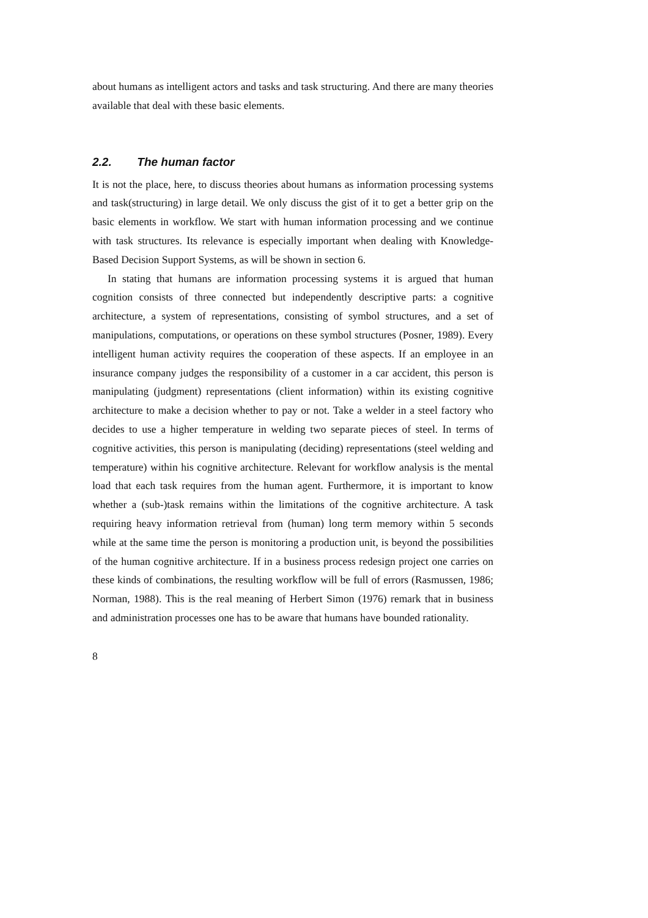about humans as intelligent actors and tasks and task structuring. And there are many theories available that deal with these basic elements.
2.2. The human factor
It is not the place, here, to discuss theories about humans as information processing systems and task(structuring) in large detail. We only discuss the gist of it to get a better grip on the basic elements in workflow. We start with human information processing and we continue with task structures. Its relevance is especially important when dealing with Knowledge-Based Decision Support Systems, as will be shown in section 6.
In stating that humans are information processing systems it is argued that human cognition consists of three connected but independently descriptive parts: a cognitive architecture, a system of representations, consisting of symbol structures, and a set of manipulations, computations, or operations on these symbol structures (Posner, 1989). Every intelligent human activity requires the cooperation of these aspects. If an employee in an insurance company judges the responsibility of a customer in a car accident, this person is manipulating (judgment) representations (client information) within its existing cognitive architecture to make a decision whether to pay or not. Take a welder in a steel factory who decides to use a higher temperature in welding two separate pieces of steel. In terms of cognitive activities, this person is manipulating (deciding) representations (steel welding and temperature) within his cognitive architecture. Relevant for workflow analysis is the mental load that each task requires from the human agent. Furthermore, it is important to know whether a (sub-)task remains within the limitations of the cognitive architecture. A task requiring heavy information retrieval from (human) long term memory within 5 seconds while at the same time the person is monitoring a production unit, is beyond the possibilities of the human cognitive architecture. If in a business process redesign project one carries on these kinds of combinations, the resulting workflow will be full of errors (Rasmussen, 1986; Norman, 1988). This is the real meaning of Herbert Simon (1976) remark that in business and administration processes one has to be aware that humans have bounded rationality.
8